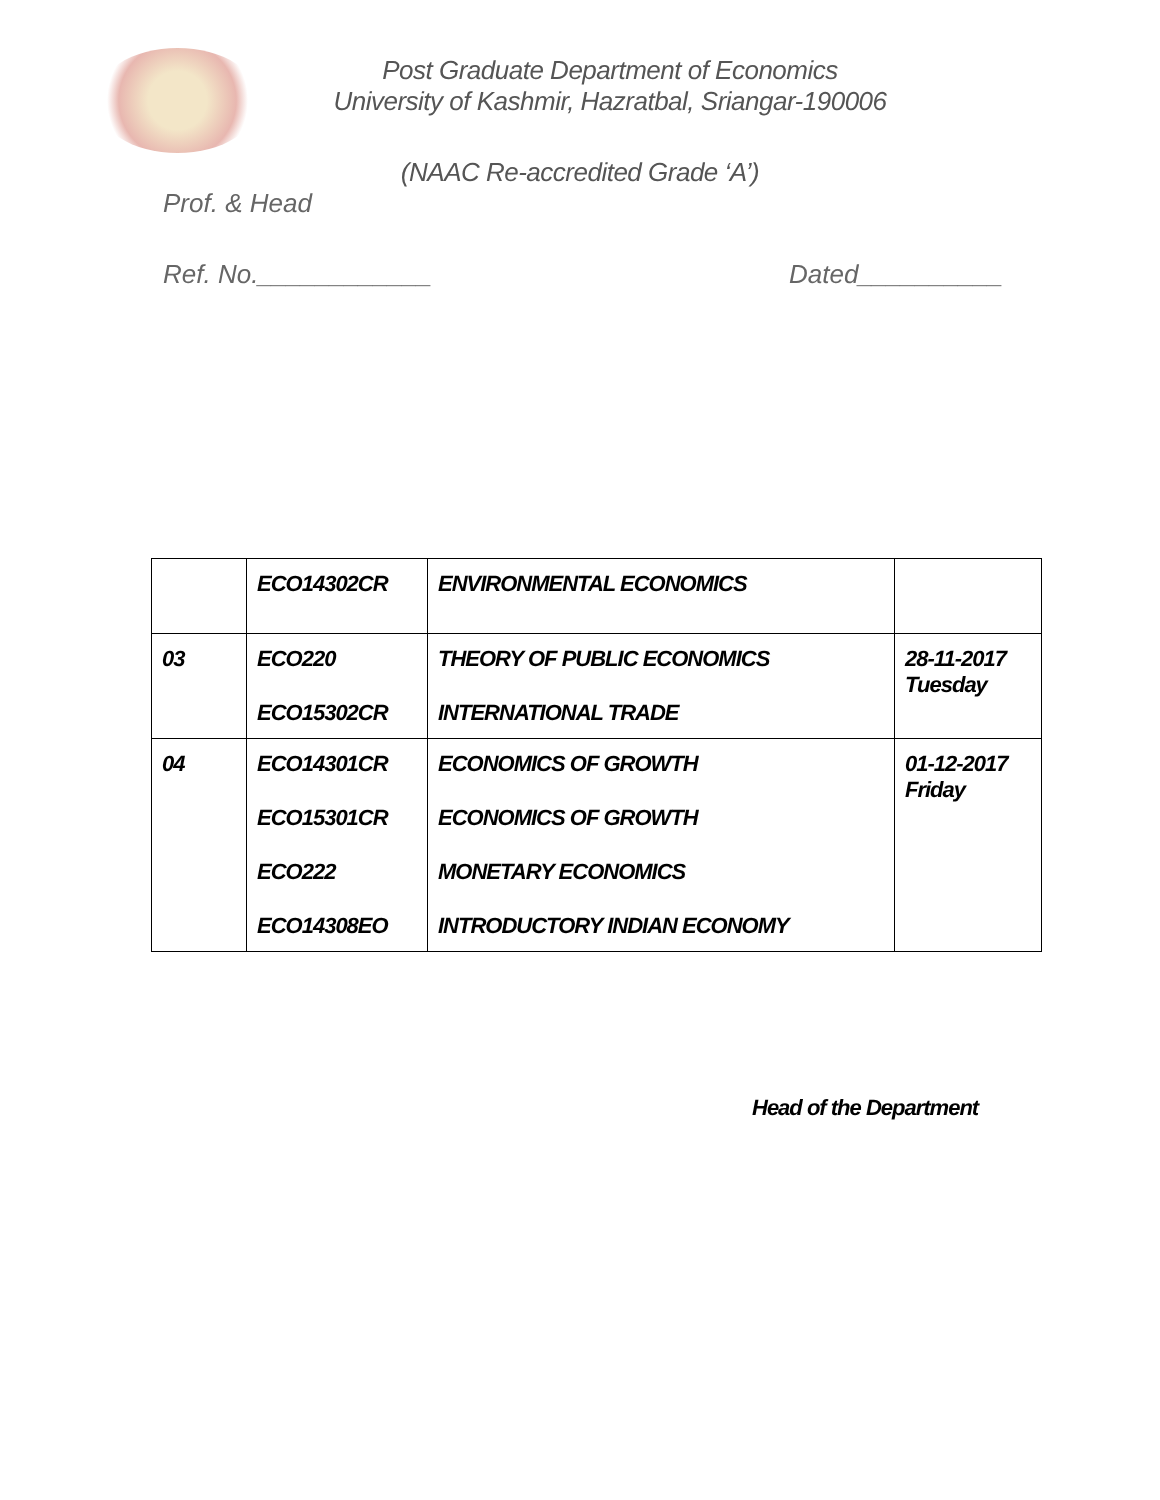Post Graduate Department of Economics
University of Kashmir, Hazratbal, Sriangar-190006
(NAAC Re-accredited Grade ‘A’)
Prof. & Head
Ref. No.____________ Dated__________
| | ECO14302CR | ENVIRONMENTAL ECONOMICS | |
| 03 | ECO220 ECO15302CR | THEORY OF PUBLIC ECONOMICS INTERNATIONAL TRADE | 28-11-2017 Tuesday |
| 04 | ECO14301CR ECO15301CR ECO222 ECO14308EO | ECONOMICS OF GROWTH ECONOMICS OF GROWTH MONETARY ECONOMICS INTRODUCTORY INDIAN ECONOMY | 01-12-2017 Friday |
Head of the Department